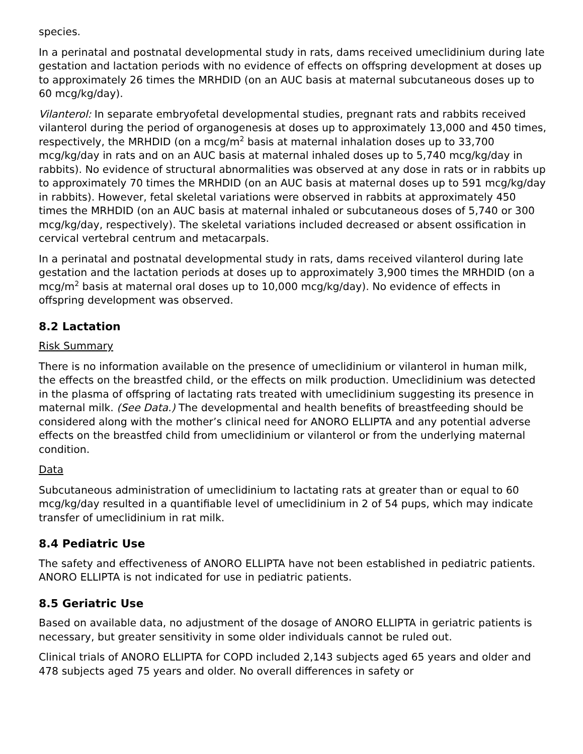species.
In a perinatal and postnatal developmental study in rats, dams received umeclidinium during late gestation and lactation periods with no evidence of effects on offspring development at doses up to approximately 26 times the MRHDID (on an AUC basis at maternal subcutaneous doses up to 60 mcg/kg/day).
Vilanterol: In separate embryofetal developmental studies, pregnant rats and rabbits received vilanterol during the period of organogenesis at doses up to approximately 13,000 and 450 times, respectively, the MRHDID (on a mcg/m<sup>2</sup> basis at maternal inhalation doses up to 33,700 mcg/kg/day in rats and on an AUC basis at maternal inhaled doses up to 5,740 mcg/kg/day in rabbits). No evidence of structural abnormalities was observed at any dose in rats or in rabbits up to approximately 70 times the MRHDID (on an AUC basis at maternal doses up to 591 mcg/kg/day in rabbits). However, fetal skeletal variations were observed in rabbits at approximately 450 times the MRHDID (on an AUC basis at maternal inhaled or subcutaneous doses of 5,740 or 300 mcg/kg/day, respectively). The skeletal variations included decreased or absent ossification in cervical vertebral centrum and metacarpals.
In a perinatal and postnatal developmental study in rats, dams received vilanterol during late gestation and the lactation periods at doses up to approximately 3,900 times the MRHDID (on a mcg/m<sup>2</sup> basis at maternal oral doses up to 10,000 mcg/kg/day). No evidence of effects in offspring development was observed.
8.2 Lactation
Risk Summary
There is no information available on the presence of umeclidinium or vilanterol in human milk, the effects on the breastfed child, or the effects on milk production. Umeclidinium was detected in the plasma of offspring of lactating rats treated with umeclidinium suggesting its presence in maternal milk. (See Data.) The developmental and health benefits of breastfeeding should be considered along with the mother’s clinical need for ANORO ELLIPTA and any potential adverse effects on the breastfed child from umeclidinium or vilanterol or from the underlying maternal condition.
Data
Subcutaneous administration of umeclidinium to lactating rats at greater than or equal to 60 mcg/kg/day resulted in a quantifiable level of umeclidinium in 2 of 54 pups, which may indicate transfer of umeclidinium in rat milk.
8.4 Pediatric Use
The safety and effectiveness of ANORO ELLIPTA have not been established in pediatric patients. ANORO ELLIPTA is not indicated for use in pediatric patients.
8.5 Geriatric Use
Based on available data, no adjustment of the dosage of ANORO ELLIPTA in geriatric patients is necessary, but greater sensitivity in some older individuals cannot be ruled out.
Clinical trials of ANORO ELLIPTA for COPD included 2,143 subjects aged 65 years and older and 478 subjects aged 75 years and older. No overall differences in safety or